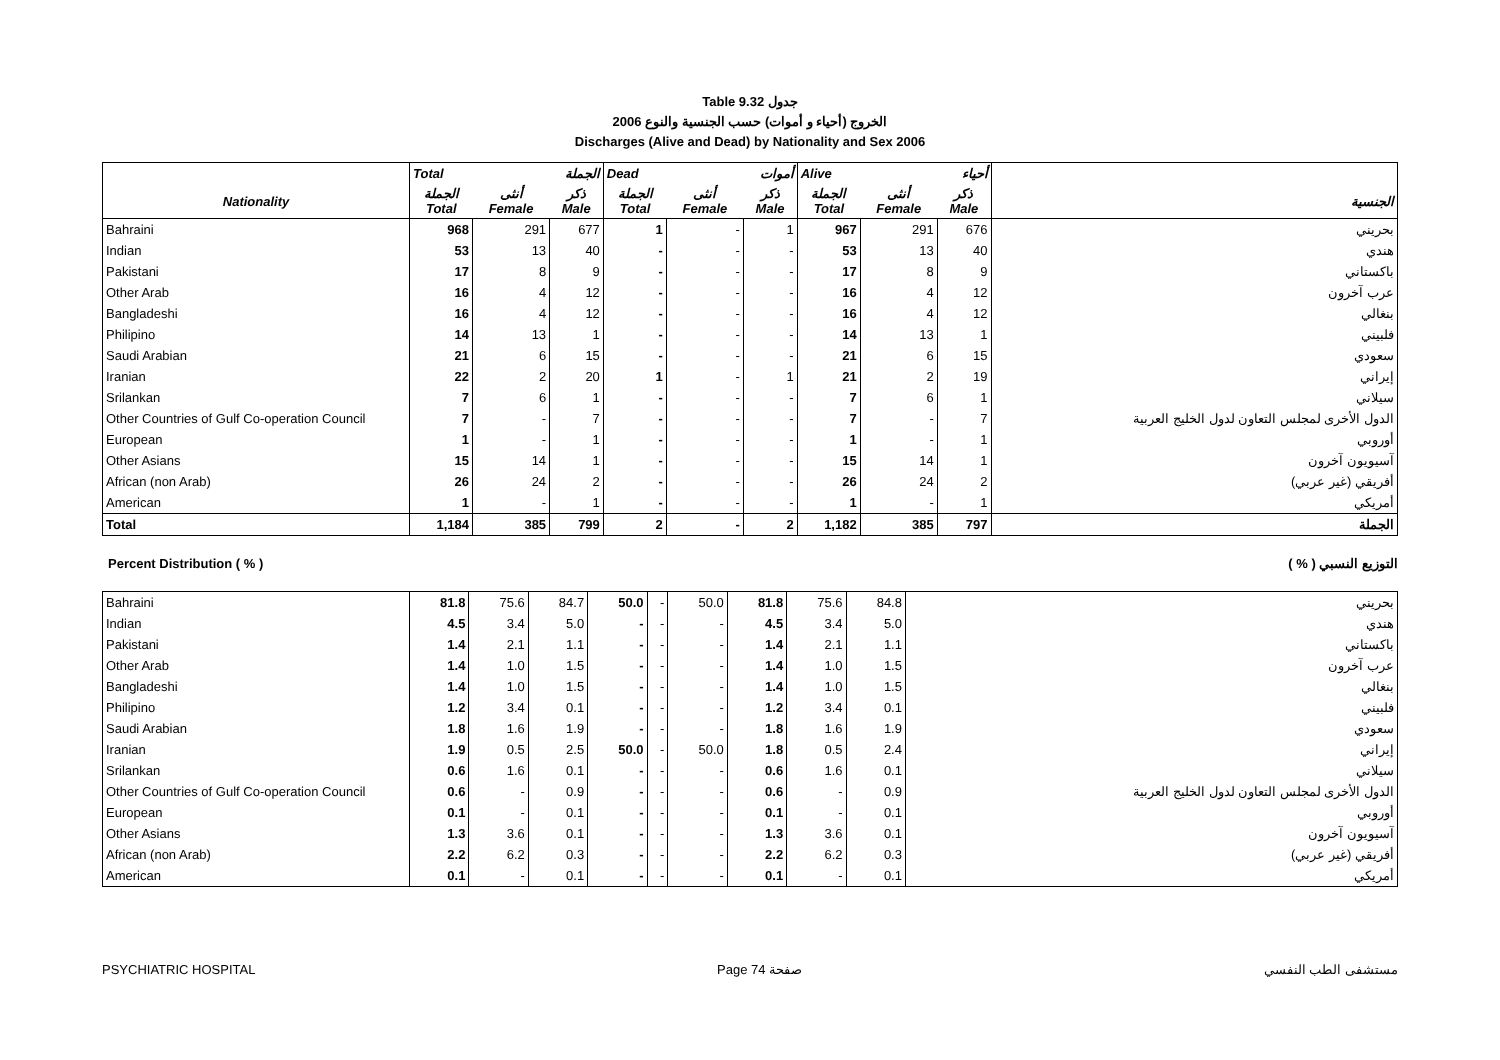Table 9.32 جدول
الخروج (أحياء و أموات) حسب الجنسية والنوع 2006
Discharges (Alive and Dead) by Nationality and Sex 2006
| | Total الجملة | | | Dead أموات | | | Alive أحياء | | | |
| Nationality | الجملة Total | أنثى Female | ذكر Male | الجملة Total | أنثى Female | ذكر Male | الجملة Total | أنثى Female | ذكر Male | الجنسية |
| Bahraini | 968 | 291 | 677 | 1 | - | 1 | 967 | 291 | 676 | بحريني |
| Indian | 53 | 13 | 40 | - | - | - | 53 | 13 | 40 | هندي |
| Pakistani | 17 | 8 | 9 | - | - | - | 17 | 8 | 9 | باكستاني |
| Other Arab | 16 | 4 | 12 | - | - | - | 16 | 4 | 12 | عرب آخرون |
| Bangladeshi | 16 | 4 | 12 | - | - | - | 16 | 4 | 12 | بنغالي |
| Philipino | 14 | 13 | 1 | - | - | - | 14 | 13 | 1 | فلبيني |
| Saudi Arabian | 21 | 6 | 15 | - | - | - | 21 | 6 | 15 | سعودي |
| Iranian | 22 | 2 | 20 | 1 | - | 1 | 21 | 2 | 19 | إيراني |
| Srilankan | 7 | 6 | 1 | - | - | - | 7 | 6 | 1 | سيلاني |
| Other Countries of Gulf Co-operation Council | 7 | - | 7 | - | - | - | 7 | - | 7 | الدول الأخرى لمجلس التعاون لدول الخليج العربية |
| European | 1 | - | 1 | - | - | - | 1 | - | 1 | أوروبي |
| Other Asians | 15 | 14 | 1 | - | - | - | 15 | 14 | 1 | آسيويون آخرون |
| African (non Arab) | 26 | 24 | 2 | - | - | - | 26 | 24 | 2 | أفريقي (غير عربي) |
| American | 1 | - | 1 | - | - | - | 1 | - | 1 | أمريكي |
| Total | 1,184 | 385 | 799 | 2 | - | 2 | 1,182 | 385 | 797 | الجملة |
Percent Distribution ( % ) التوزيع النسبي ( % )
| Bahraini | 81.8 | 75.6 | 84.7 | 50.0 | - | 50.0 | 81.8 | 75.6 | 84.8 | بحريني |
| Indian | 4.5 | 3.4 | 5.0 | - | - | - | 4.5 | 3.4 | 5.0 | هندي |
| Pakistani | 1.4 | 2.1 | 1.1 | - | - | - | 1.4 | 2.1 | 1.1 | باكستاني |
| Other Arab | 1.4 | 1.0 | 1.5 | - | - | - | 1.4 | 1.0 | 1.5 | عرب آخرون |
| Bangladeshi | 1.4 | 1.0 | 1.5 | - | - | - | 1.4 | 1.0 | 1.5 | بنغالي |
| Philipino | 1.2 | 3.4 | 0.1 | - | - | - | 1.2 | 3.4 | 0.1 | فلبيني |
| Saudi Arabian | 1.8 | 1.6 | 1.9 | - | - | - | 1.8 | 1.6 | 1.9 | سعودي |
| Iranian | 1.9 | 0.5 | 2.5 | 50.0 | - | 50.0 | 1.8 | 0.5 | 2.4 | إيراني |
| Srilankan | 0.6 | 1.6 | 0.1 | - | - | - | 0.6 | 1.6 | 0.1 | سيلاني |
| Other Countries of Gulf Co-operation Council | 0.6 | - | 0.9 | - | - | - | 0.6 | - | 0.9 | الدول الأخرى لمجلس التعاون لدول الخليج العربية |
| European | 0.1 | - | 0.1 | - | - | - | 0.1 | - | 0.1 | أوروبي |
| Other Asians | 1.3 | 3.6 | 0.1 | - | - | - | 1.3 | 3.6 | 0.1 | آسيويون آخرون |
| African (non Arab) | 2.2 | 6.2 | 0.3 | - | - | - | 2.2 | 6.2 | 0.3 | أفريقي (غير عربي) |
| American | 0.1 | - | 0.1 | - | - | - | 0.1 | - | 0.1 | أمريكي |
PSYCHIATRIC HOSPITAL Page 74 صفحة مستشفى الطب النفسي